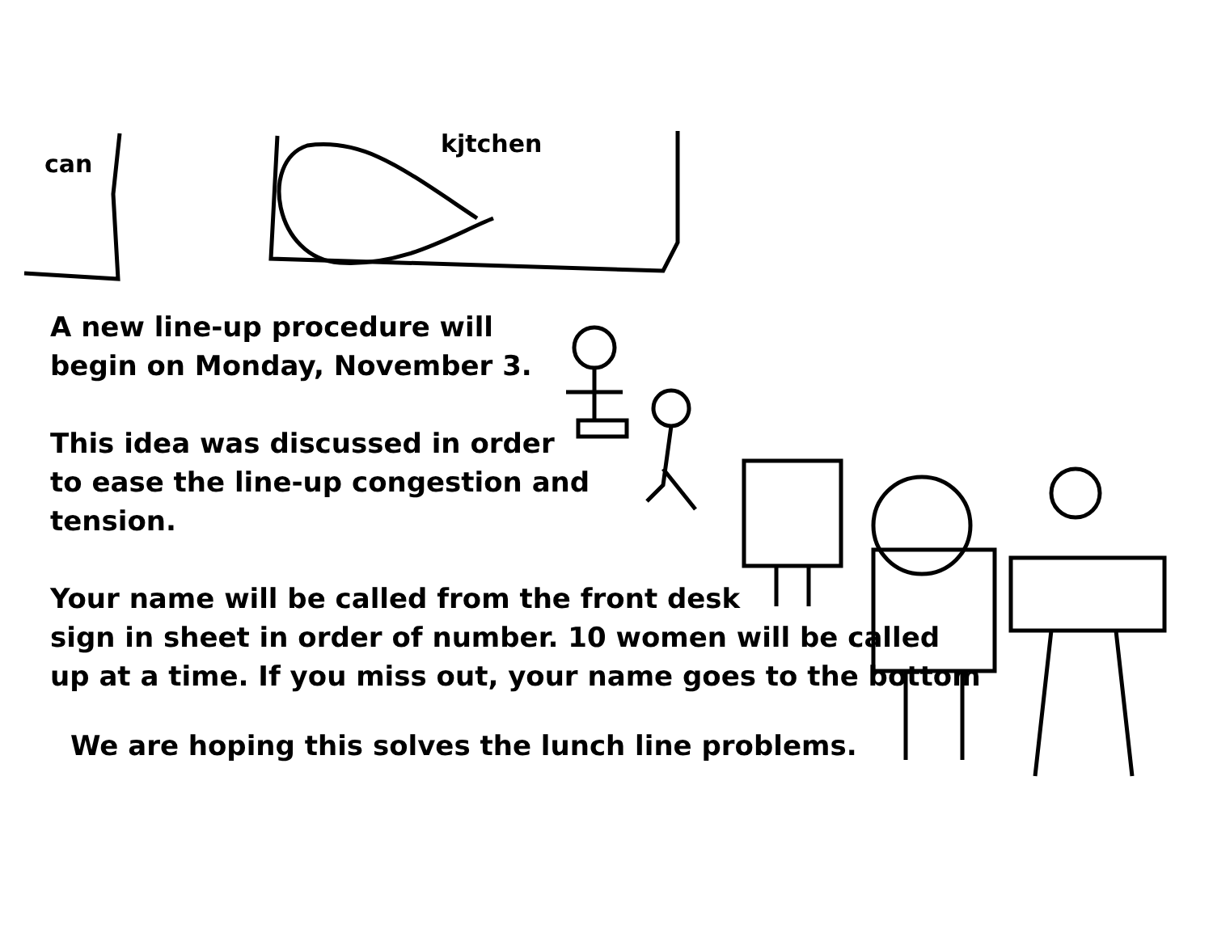can
kjtchen
A new line-up procedure will
begin on Monday, November 3.
This idea was discussed in order
to ease the line-up congestion and
tension.
Your name will be called from the front desk
sign in sheet in order of number. 10 women will be called
up at a time. If you miss out, your name goes to the bottom
We are hoping this solves the lunch line problems.